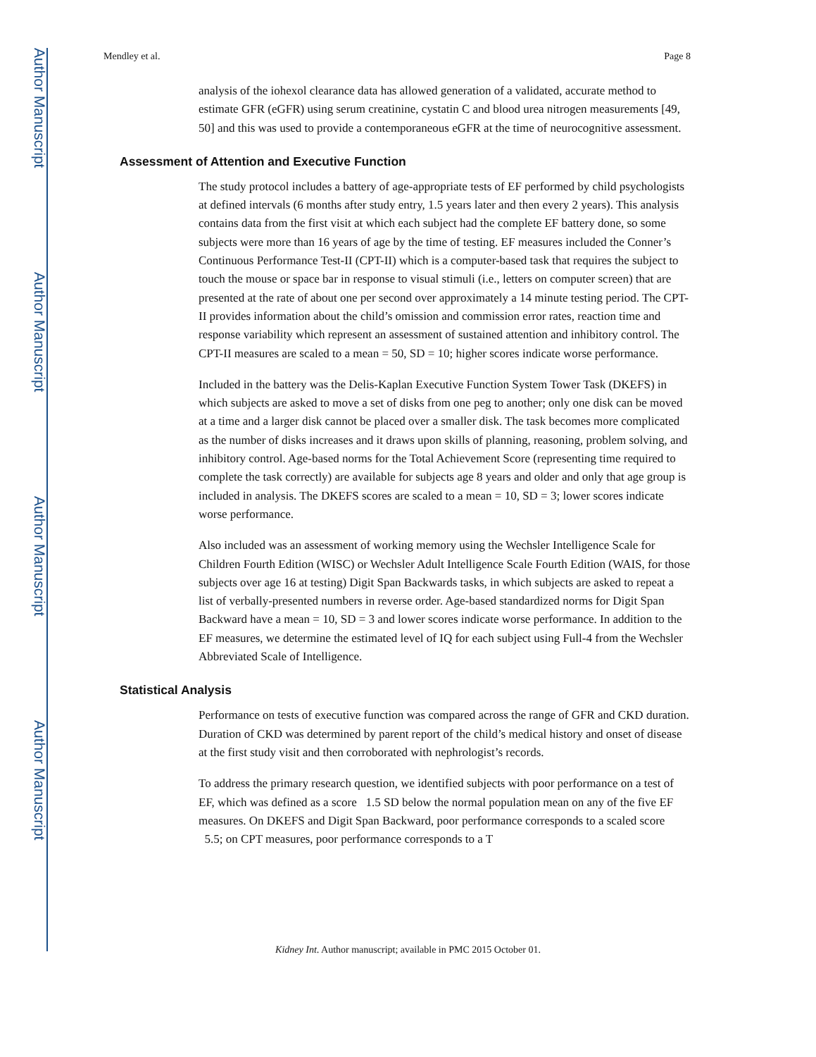Author Manuscript
Author Manuscript
Author Manuscript
Author Manuscript
Mendley et al. Page 8
analysis of the iohexol clearance data has allowed generation of a validated, accurate method to estimate GFR (eGFR) using serum creatinine, cystatin C and blood urea nitrogen measurements [49, 50] and this was used to provide a contemporaneous eGFR at the time of neurocognitive assessment.
Assessment of Attention and Executive Function
The study protocol includes a battery of age-appropriate tests of EF performed by child psychologists at defined intervals (6 months after study entry, 1.5 years later and then every 2 years). This analysis contains data from the first visit at which each subject had the complete EF battery done, so some subjects were more than 16 years of age by the time of testing. EF measures included the Conner’s Continuous Performance Test-II (CPT-II) which is a computer-based task that requires the subject to touch the mouse or space bar in response to visual stimuli (i.e., letters on computer screen) that are presented at the rate of about one per second over approximately a 14 minute testing period. The CPT-II provides information about the child’s omission and commission error rates, reaction time and response variability which represent an assessment of sustained attention and inhibitory control. The CPT-II measures are scaled to a mean = 50, SD = 10; higher scores indicate worse performance.
Included in the battery was the Delis-Kaplan Executive Function System Tower Task (DKEFS) in which subjects are asked to move a set of disks from one peg to another; only one disk can be moved at a time and a larger disk cannot be placed over a smaller disk. The task becomes more complicated as the number of disks increases and it draws upon skills of planning, reasoning, problem solving, and inhibitory control. Age-based norms for the Total Achievement Score (representing time required to complete the task correctly) are available for subjects age 8 years and older and only that age group is included in analysis. The DKEFS scores are scaled to a mean = 10, SD = 3; lower scores indicate worse performance.
Also included was an assessment of working memory using the Wechsler Intelligence Scale for Children Fourth Edition (WISC) or Wechsler Adult Intelligence Scale Fourth Edition (WAIS, for those subjects over age 16 at testing) Digit Span Backwards tasks, in which subjects are asked to repeat a list of verbally-presented numbers in reverse order. Age-based standardized norms for Digit Span Backward have a mean = 10, SD = 3 and lower scores indicate worse performance. In addition to the EF measures, we determine the estimated level of IQ for each subject using Full-4 from the Wechsler Abbreviated Scale of Intelligence.
Statistical Analysis
Performance on tests of executive function was compared across the range of GFR and CKD duration. Duration of CKD was determined by parent report of the child’s medical history and onset of disease at the first study visit and then corroborated with nephrologist’s records.
To address the primary research question, we identified subjects with poor performance on a test of EF, which was defined as a score 1.5 SD below the normal population mean on any of the five EF measures. On DKEFS and Digit Span Backward, poor performance corresponds to a scaled score 5.5; on CPT measures, poor performance corresponds to a T
Kidney Int. Author manuscript; available in PMC 2015 October 01.